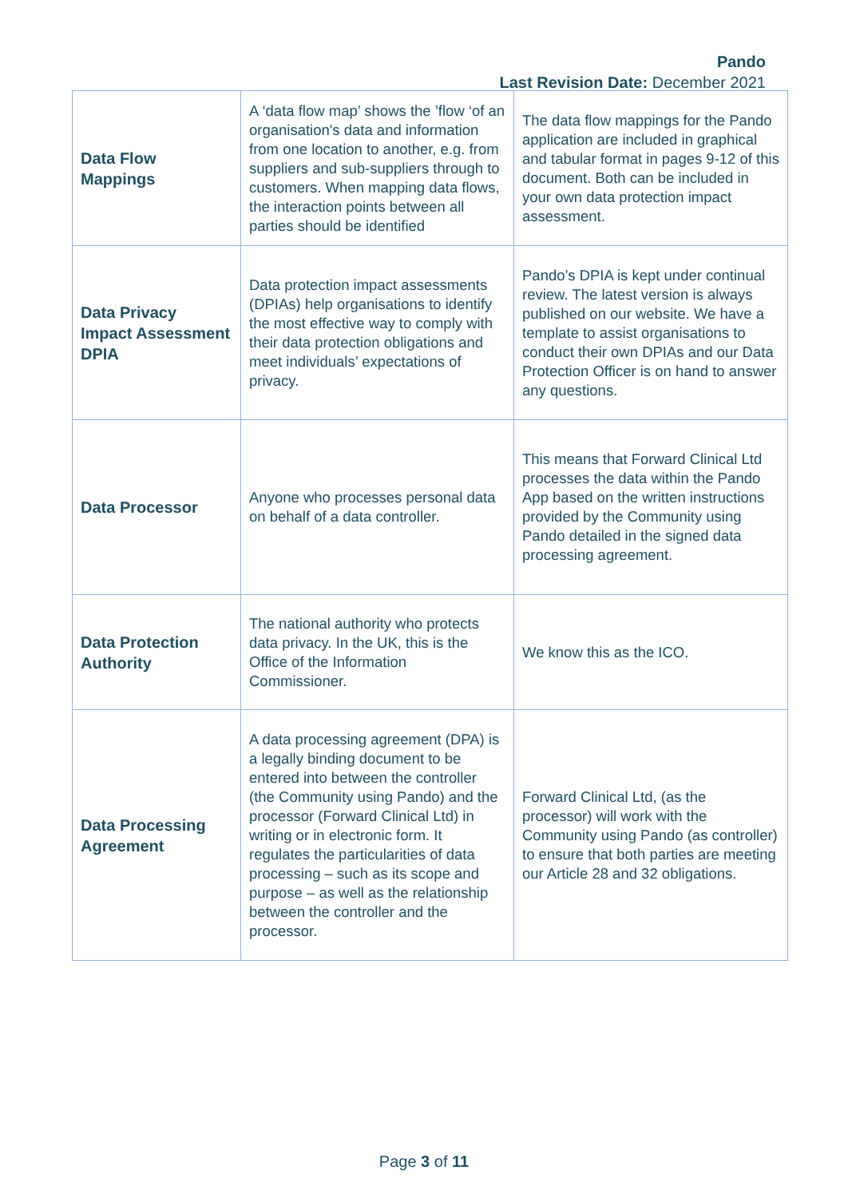Pando
Last Revision Date: December 2021
| Data Flow Mappings | A ‘data flow map’ shows the ’flow ‘of an organisation's data and information from one location to another, e.g. from suppliers and sub-suppliers through to customers. When mapping data flows, the interaction points between all parties should be identified | The data flow mappings for the Pando application are included in graphical and tabular format in pages 9-12 of this document. Both can be included in your own data protection impact assessment. |
| Data Privacy Impact Assessment DPIA | Data protection impact assessments (DPIAs) help organisations to identify the most effective way to comply with their data protection obligations and meet individuals’ expectations of privacy. | Pando’s DPIA is kept under continual review. The latest version is always published on our website. We have a template to assist organisations to conduct their own DPIAs and our Data Protection Officer is on hand to answer any questions. |
| Data Processor | Anyone who processes personal data on behalf of a data controller. | This means that Forward Clinical Ltd processes the data within the Pando App based on the written instructions provided by the Community using Pando detailed in the signed data processing agreement. |
| Data Protection Authority | The national authority who protects data privacy. In the UK, this is the Office of the Information Commissioner. | We know this as the ICO. |
| Data Processing Agreement | A data processing agreement (DPA) is a legally binding document to be entered into between the controller (the Community using Pando) and the processor (Forward Clinical Ltd) in writing or in electronic form. It regulates the particularities of data processing – such as its scope and purpose – as well as the relationship between the controller and the processor. | Forward Clinical Ltd, (as the processor) will work with the Community using Pando (as controller) to ensure that both parties are meeting our Article 28 and 32 obligations. |
Page 3 of 11